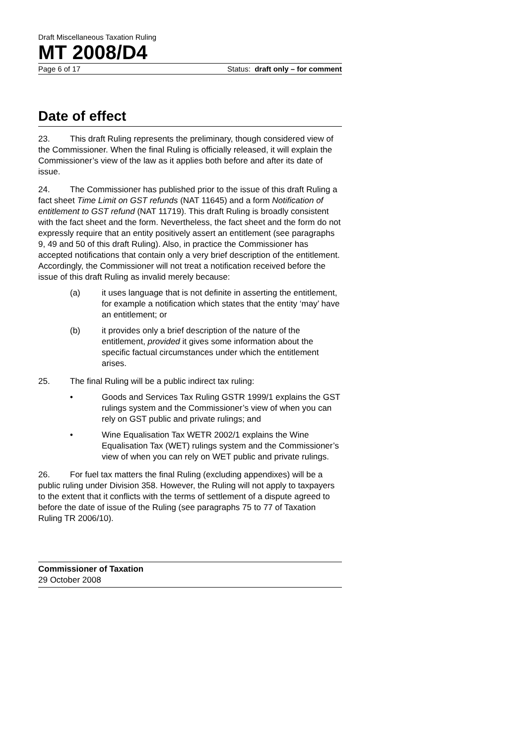Draft Miscellaneous Taxation Ruling
MT 2008/D4
Page 6 of 17 Status: draft only – for comment
Date of effect
23. This draft Ruling represents the preliminary, though considered view of the Commissioner. When the final Ruling is officially released, it will explain the Commissioner’s view of the law as it applies both before and after its date of issue.
24. The Commissioner has published prior to the issue of this draft Ruling a fact sheet Time Limit on GST refunds (NAT 11645) and a form Notification of entitlement to GST refund (NAT 11719). This draft Ruling is broadly consistent with the fact sheet and the form. Nevertheless, the fact sheet and the form do not expressly require that an entity positively assert an entitlement (see paragraphs 9, 49 and 50 of this draft Ruling). Also, in practice the Commissioner has accepted notifications that contain only a very brief description of the entitlement. Accordingly, the Commissioner will not treat a notification received before the issue of this draft Ruling as invalid merely because:
(a) it uses language that is not definite in asserting the entitlement, for example a notification which states that the entity ‘may’ have an entitlement; or
(b) it provides only a brief description of the nature of the entitlement, provided it gives some information about the specific factual circumstances under which the entitlement arises.
25. The final Ruling will be a public indirect tax ruling:
• Goods and Services Tax Ruling GSTR 1999/1 explains the GST rulings system and the Commissioner’s view of when you can rely on GST public and private rulings; and
• Wine Equalisation Tax WETR 2002/1 explains the Wine Equalisation Tax (WET) rulings system and the Commissioner’s view of when you can rely on WET public and private rulings.
26. For fuel tax matters the final Ruling (excluding appendixes) will be a public ruling under Division 358. However, the Ruling will not apply to taxpayers to the extent that it conflicts with the terms of settlement of a dispute agreed to before the date of issue of the Ruling (see paragraphs 75 to 77 of Taxation Ruling TR 2006/10).
Commissioner of Taxation
29 October 2008